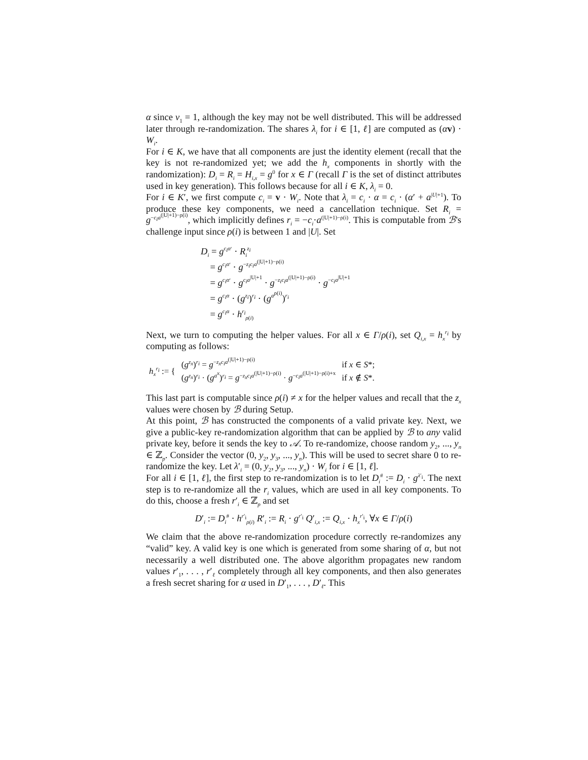α since v<sub>1</sub> = 1, although the key may not be well distributed. This will be addressed later through re-randomization. The shares λ<sub>i</sub> for i ∈ [1, ℓ] are computed as (αv) · W<sub>i</sub>.
For i ∈ K, we have that all components are just the identity element (recall that the key is not re-randomized yet; we add the h<sub>x</sub> components in shortly with the randomization): D<sub>i</sub> = R<sub>i</sub> = H<sub>i,x</sub> = g<sup>0</sup> for x ∈ Γ (recall Γ is the set of distinct attributes used in key generation). This follows because for all i ∈ K, λ<sub>i</sub> = 0.
For i ∈ K′, we first compute c<sub>i</sub> = v · W<sub>i</sub>. Note that λ<sub>i</sub> = c<sub>i</sub> · α = c<sub>i</sub> · (α′ + a<sup>|U|+1</sup>). To produce these key components, we need a cancellation technique. Set R<sub>i</sub> = g<sup>−c<sub>i</sub>a<sup>(|U|+1)−ρ(i)</sup></sup>, which implicitly defines r<sub>i</sub> = −c<sub>i</sub>·a<sup>(|U|+1)−ρ(i)</sup>. This is computable from ℬ's challenge input since ρ(i) is between 1 and |U|. Set
D<sub>i</sub> = g<sup>c<sub>i</sub>α′</sup> · R<sub>i</sub><sup>z<sub>i</sub></sup>
= g<sup>c<sub>i</sub>α′</sup> · g<sup>−z<sub>i</sub>c<sub>i</sub>a<sup>(|U|+1)−ρ(i)</sup></sup>
= g<sup>c<sub>i</sub>α′</sup> · g<sup>c<sub>i</sub>a<sup>|U|+1</sup></sup> · g<sup>−z<sub>i</sub>c<sub>i</sub>a<sup>(|U|+1)−ρ(i)</sup></sup> · g<sup>−c<sub>i</sub>a<sup>|U|+1</sup></sup>
= g<sup>c<sub>i</sub>α</sup> · (g<sup>z<sub>i</sub></sup>)<sup>r<sub>i</sub></sup> · (g<sup>a<sup>ρ(i)</sup></sup>)<sup>r<sub>i</sub></sup>
= g<sup>c<sub>i</sub>α</sup> · h<sup>r<sub>i</sub></sup><sub>ρ(i)</sub>
Next, we turn to computing the helper values. For all x ∈ Γ/ρ(i), set Q<sub>i,x</sub> = h<sub>x</sub><sup>r<sub>i</sub></sup> by computing as follows:
| h<sub>x</sub><sup>r<sub>i</sub></sup> := { | ( g<sup>z<sub>x</sub></sup>)<sup>r<sub>i</sub></sup> = g<sup>−z<sub>x</sub>c<sub>i</sub>a<sup>(/U/+1)−ρ(i)</sup></sup> | if x ∈ S *; |
| | ( g<sup>z<sub>x</sub></sup>)<sup>r<sub>i</sub></sup> · ( g<sup>a<sup>x</sup></sup>)<sup>r<sub>i</sub></sup> = g<sup>−z<sub>x</sub>c<sub>i</sub>a<sup>(/U/+1)−ρ(i)</sup></sup> · g<sup>−c<sub>i</sub>a<sup>(/U/+1)−ρ(i)+x</sup></sup> | if x ∉ S *. |
This last part is computable since ρ(i) ≠ x for the helper values and recall that the z<sub>x</sub> values were chosen by ℬ during Setup.
At this point, ℬ has constructed the components of a valid private key. Next, we give a public-key re-randomization algorithm that can be applied by ℬ to any valid private key, before it sends the key to 𝒜. To re-randomize, choose random y<sub>2</sub>, ..., y<sub>n</sub> ∈ ℤ<sub>p</sub>. Consider the vector (0, y<sub>2</sub>, y<sub>3</sub>, ..., y<sub>n</sub>). This will be used to secret share 0 to re-randomize the key. Let λ′<sub>i</sub> = (0, y<sub>2</sub>, y<sub>3</sub>, ..., y<sub>n</sub>) · W<sub>i</sub> for i ∈ [1, ℓ].
For all i ∈ [1, ℓ], the first step to re-randomization is to let D<sub>i</sub><sup>#</sup> := D<sub>i</sub> · g<sup>λ′<sub>i</sub></sup>. The next step is to re-randomize all the r<sub>i</sub> values, which are used in all key components. To do this, choose a fresh r′<sub>i</sub> ∈ ℤ<sub>p</sub> and set
D′<sub>i</sub> := D<sub>i</sub><sup>#</sup> · h<sup>r′<sub>i</sub></sup><sub>ρ(i)</sub> R′<sub>i</sub> := R<sub>i</sub> · g<sup>r′<sub>i</sub></sup> Q′<sub>i,x</sub> := Q<sub>i,x</sub> · h<sub>x</sub><sup>r′<sub>i</sub></sup>, ∀x ∈ Γ/ρ(i)
We claim that the above re-randomization procedure correctly re-randomizes any “valid” key. A valid key is one which is generated from some sharing of α, but not necessarily a well distributed one. The above algorithm propagates new random values r′<sub>1</sub>, . . . , r′<sub>ℓ</sub> completely through all key components, and then also generates a fresh secret sharing for α used in D′<sub>1</sub>, . . . , D′<sub>ℓ</sub>. This